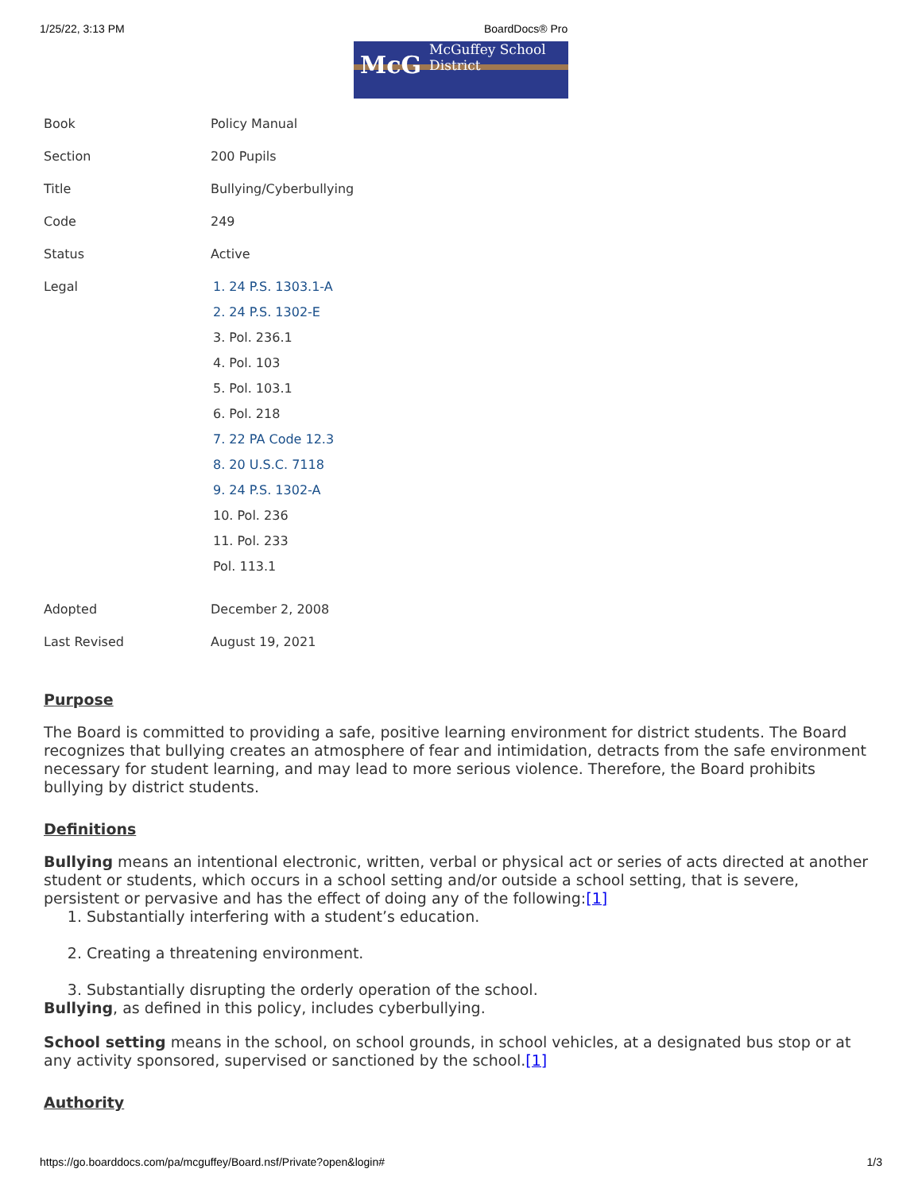1/25/22, 3:13 PM BoardDocs® Pro
McG McGuffey School District
| Book | Policy Manual |
| Section | 200 Pupils |
| Title | Bullying/Cyberbullying |
| Code | 249 |
| Status | Active |
| Legal | 1. 24 P.S. 1303.1-A 2. 24 P.S. 1302-E 3. Pol. 236.1 4. Pol. 103 5. Pol. 103.1 6. Pol. 218 7. 22 PA Code 12.3 8. 20 U.S.C. 7118 9. 24 P.S. 1302-A 10. Pol. 236 11. Pol. 233 Pol. 113.1 |
| Adopted | December 2, 2008 |
| Last Revised | August 19, 2021 |
Purpose
The Board is committed to providing a safe, positive learning environment for district students. The Board recognizes that bullying creates an atmosphere of fear and intimidation, detracts from the safe environment necessary for student learning, and may lead to more serious violence. Therefore, the Board prohibits bullying by district students.
Definitions
Bullying means an intentional electronic, written, verbal or physical act or series of acts directed at another student or students, which occurs in a school setting and/or outside a school setting, that is severe, persistent or pervasive and has the effect of doing any of the following:[1]
1. Substantially interfering with a student’s education.
2. Creating a threatening environment.
3. Substantially disrupting the orderly operation of the school.
Bullying, as defined in this policy, includes cyberbullying.
School setting means in the school, on school grounds, in school vehicles, at a designated bus stop or at any activity sponsored, supervised or sanctioned by the school.[1]
Authority
https://go.boarddocs.com/pa/mcguffey/Board.nsf/Private?open&login# 1/3